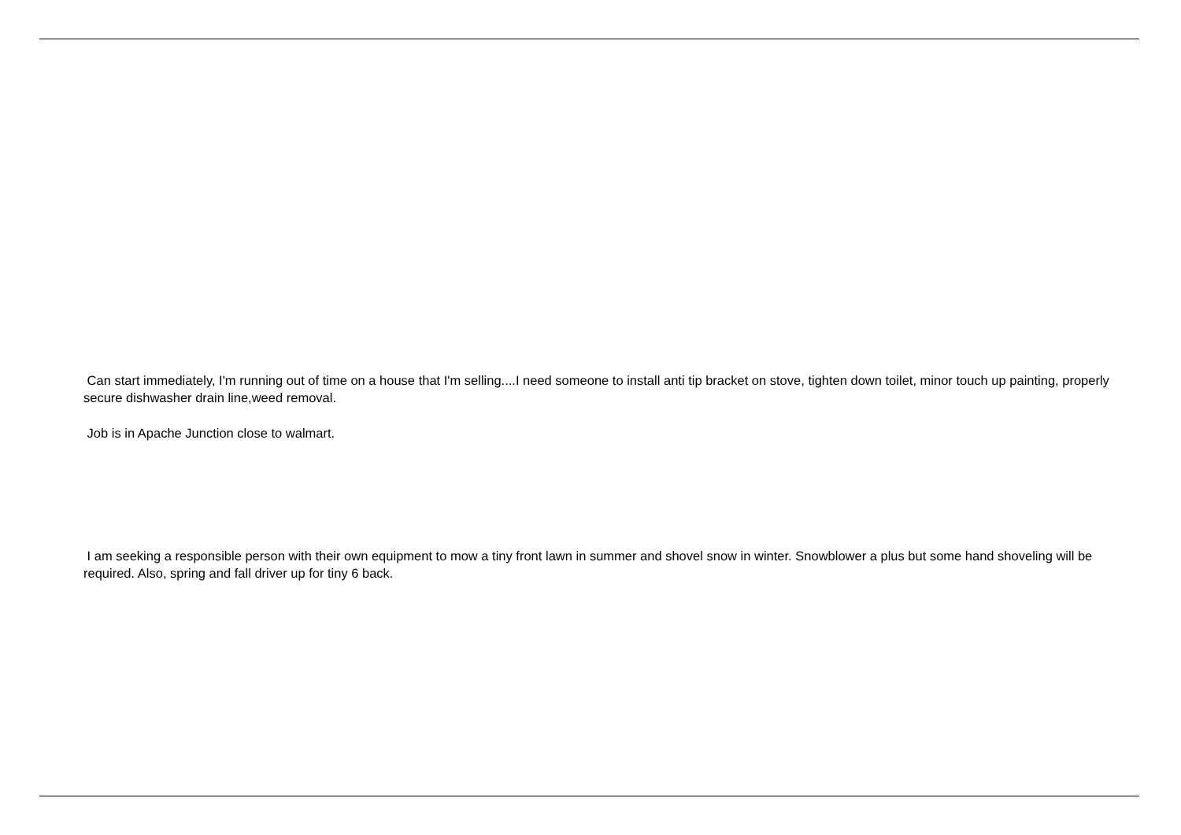Can start immediately, I'm running out of time on a house that I'm selling....I need someone to install anti tip bracket on stove, tighten down toilet, minor touch up painting, properly secure dishwasher drain line,weed removal.
Job is in Apache Junction close to walmart.
I am seeking a responsible person with their own equipment to mow a tiny front lawn in summer and shovel snow in winter. Snowblower a plus but some hand shoveling will be required. Also, spring and fall driver up for tiny 6 back.